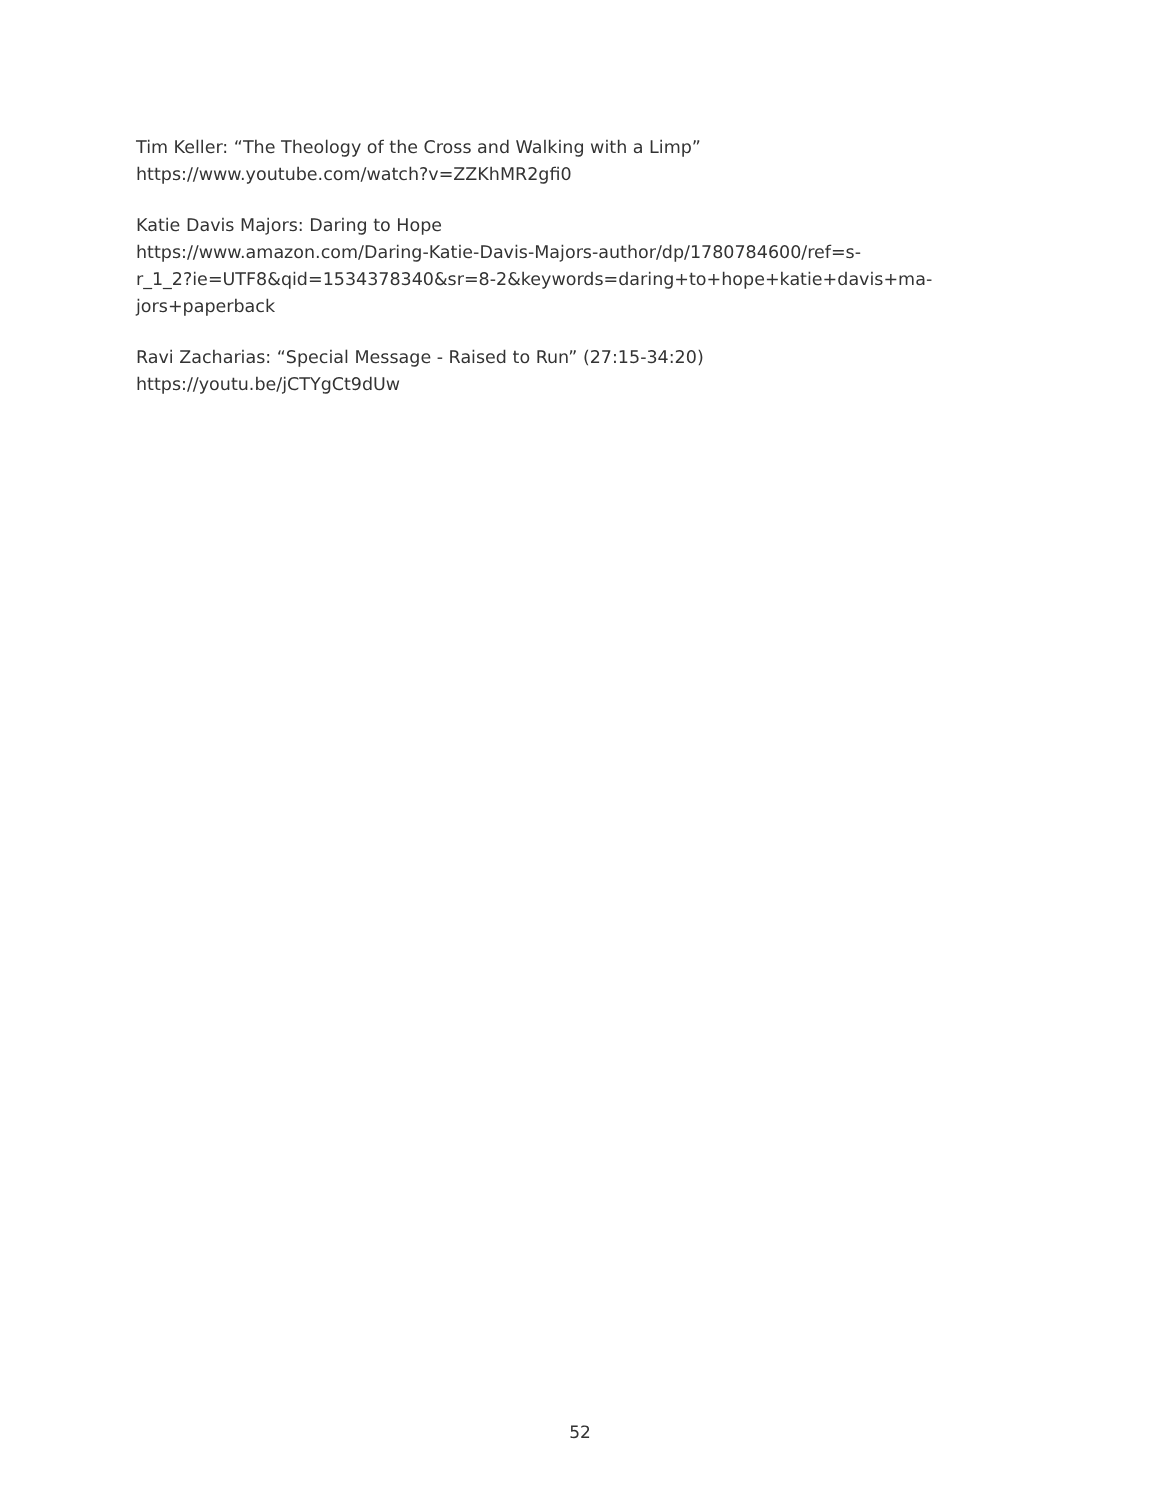Tim Keller: “The Theology of the Cross and Walking with a Limp”
https://www.youtube.com/watch?v=ZZKhMR2gfi0
Katie Davis Majors: Daring to Hope
https://www.amazon.com/Daring-Katie-Davis-Majors-author/dp/1780784600/ref=s-
r_1_2?ie=UTF8&qid=1534378340&sr=8-2&keywords=daring+to+hope+katie+davis+ma-
jors+paperback
Ravi Zacharias: “Special Message - Raised to Run” (27:15-34:20)
https://youtu.be/jCTYgCt9dUw
52